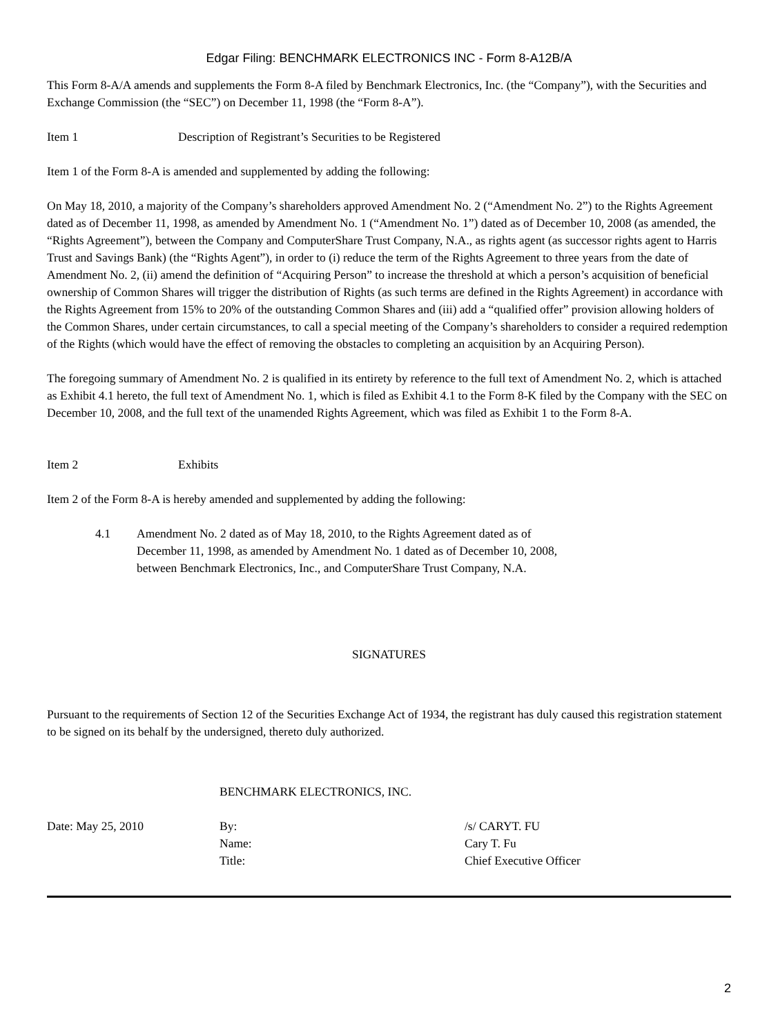Edgar Filing: BENCHMARK ELECTRONICS INC - Form 8-A12B/A
This Form 8-A/A amends and supplements the Form 8-A filed by Benchmark Electronics, Inc. (the “Company”), with the Securities and Exchange Commission (the “SEC”) on December 11, 1998 (the “Form 8-A”).
Item 1 Description of Registrant’s Securities to be Registered
Item 1 of the Form 8-A is amended and supplemented by adding the following:
On May 18, 2010, a majority of the Company’s shareholders approved Amendment No. 2 (“Amendment No. 2”) to the Rights Agreement dated as of December 11, 1998, as amended by Amendment No. 1 (“Amendment No. 1”) dated as of December 10, 2008 (as amended, the “Rights Agreement”), between the Company and ComputerShare Trust Company, N.A., as rights agent (as successor rights agent to Harris Trust and Savings Bank) (the “Rights Agent”), in order to (i) reduce the term of the Rights Agreement to three years from the date of Amendment No. 2, (ii) amend the definition of “Acquiring Person” to increase the threshold at which a person’s acquisition of beneficial ownership of Common Shares will trigger the distribution of Rights (as such terms are defined in the Rights Agreement) in accordance with the Rights Agreement from 15% to 20% of the outstanding Common Shares and (iii) add a “qualified offer” provision allowing holders of the Common Shares, under certain circumstances, to call a special meeting of the Company’s shareholders to consider a required redemption of the Rights (which would have the effect of removing the obstacles to completing an acquisition by an Acquiring Person).
The foregoing summary of Amendment No. 2 is qualified in its entirety by reference to the full text of Amendment No. 2, which is attached as Exhibit 4.1 hereto, the full text of Amendment No. 1, which is filed as Exhibit 4.1 to the Form 8-K filed by the Company with the SEC on December 10, 2008, and the full text of the unamended Rights Agreement, which was filed as Exhibit 1 to the Form 8-A.
Item 2 Exhibits
Item 2 of the Form 8-A is hereby amended and supplemented by adding the following:
4.1 Amendment No. 2 dated as of May 18, 2010, to the Rights Agreement dated as of
December 11, 1998, as amended by Amendment No. 1 dated as of December 10, 2008,
between Benchmark Electronics, Inc., and ComputerShare Trust Company, N.A.
SIGNATURES
Pursuant to the requirements of Section 12 of the Securities Exchange Act of 1934, the registrant has duly caused this registration statement to be signed on its behalf by the undersigned, thereto duly authorized.
BENCHMARK ELECTRONICS, INC.
| Date: May 25, 2010 | By: | /s/ CARYT. FU |
| | Name: | Cary T. Fu |
| | Title: | Chief Executive Officer |
2